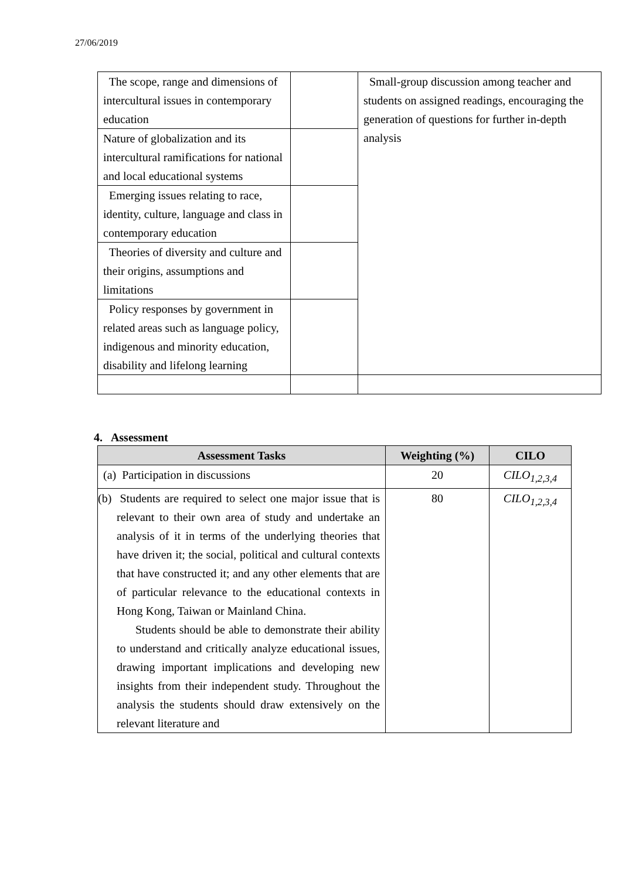27/06/2019
| The scope, range and dimensions of intercultural issues in contemporary education | | Small-group discussion among teacher and students on assigned readings, encouraging the generation of questions for further in-depth analysis |
| Nature of globalization and its intercultural ramifications for national and local educational systems | | |
| Emerging issues relating to race, identity, culture, language and class in contemporary education | | |
| Theories of diversity and culture and their origins, assumptions and limitations | | |
| Policy responses by government in related areas such as language policy, indigenous and minority education, disability and lifelong learning | | |
4. Assessment
| Assessment Tasks | Weighting (%) | CILO |
| --- | --- | --- |
| (a) Participation in discussions | 20 | CILO<sub>1,2,3,4</sub> |
| (b) Students are required to select one major issue that is relevant to their own area of study and undertake an analysis of it in terms of the underlying theories that have driven it; the social, political and cultural contexts that have constructed it; and any other elements that are of particular relevance to the educational contexts in Hong Kong, Taiwan or Mainland China. Students should be able to demonstrate their ability to understand and critically analyze educational issues, drawing important implications and developing new insights from their independent study. Throughout the analysis the students should draw extensively on the relevant literature and | 80 | CILO<sub>1,2,3,4</sub> |